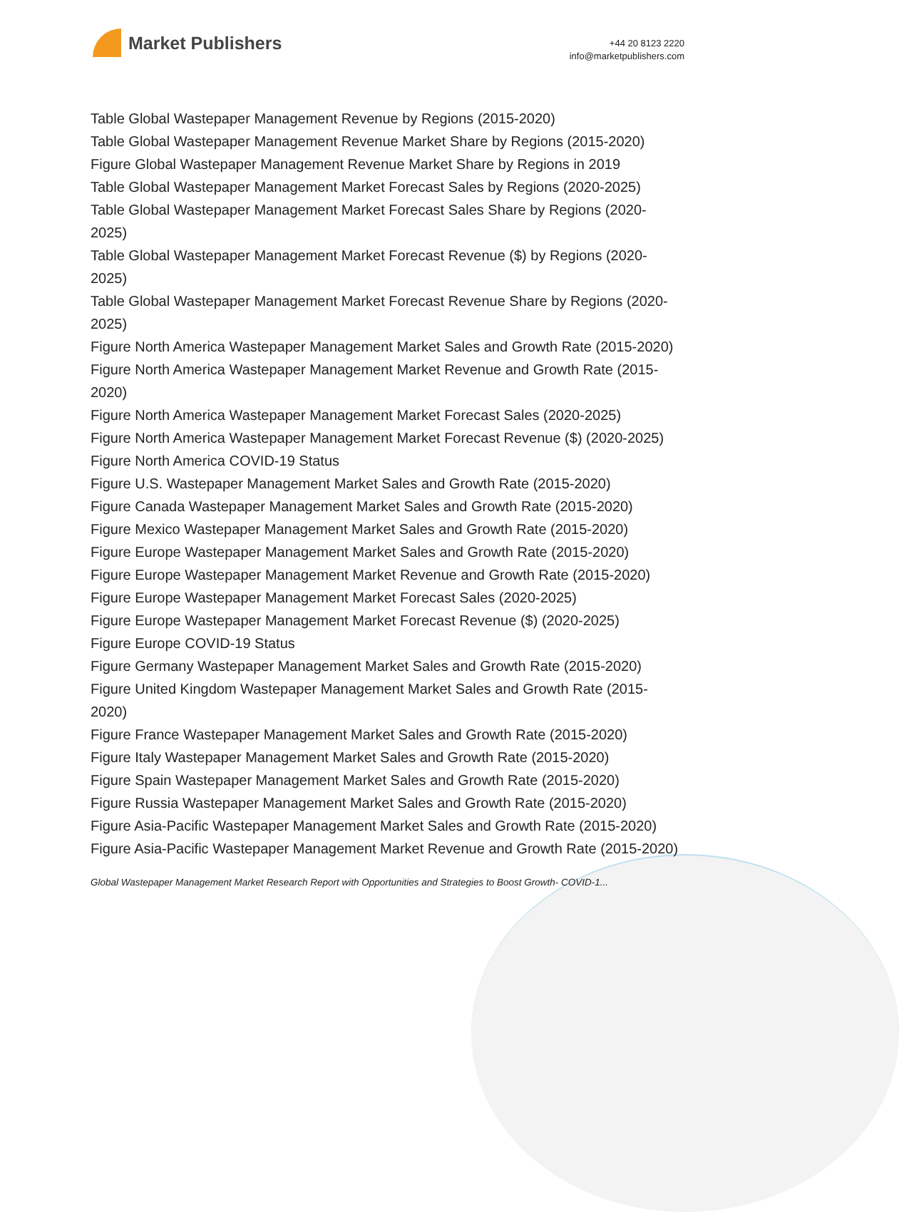Market Publishers
+44 20 8123 2220
info@marketpublishers.com
Table Global Wastepaper Management Revenue by Regions (2015-2020)
Table Global Wastepaper Management Revenue Market Share by Regions (2015-2020)
Figure Global Wastepaper Management Revenue Market Share by Regions in 2019
Table Global Wastepaper Management Market Forecast Sales by Regions (2020-2025)
Table Global Wastepaper Management Market Forecast Sales Share by Regions (2020-2025)
Table Global Wastepaper Management Market Forecast Revenue ($) by Regions (2020-2025)
Table Global Wastepaper Management Market Forecast Revenue Share by Regions (2020-2025)
Figure North America Wastepaper Management Market Sales and Growth Rate (2015-2020)
Figure North America Wastepaper Management Market Revenue and Growth Rate (2015-2020)
Figure North America Wastepaper Management Market Forecast Sales (2020-2025)
Figure North America Wastepaper Management Market Forecast Revenue ($) (2020-2025)
Figure North America COVID-19 Status
Figure U.S. Wastepaper Management Market Sales and Growth Rate (2015-2020)
Figure Canada Wastepaper Management Market Sales and Growth Rate (2015-2020)
Figure Mexico Wastepaper Management Market Sales and Growth Rate (2015-2020)
Figure Europe Wastepaper Management Market Sales and Growth Rate (2015-2020)
Figure Europe Wastepaper Management Market Revenue and Growth Rate (2015-2020)
Figure Europe Wastepaper Management Market Forecast Sales (2020-2025)
Figure Europe Wastepaper Management Market Forecast Revenue ($) (2020-2025)
Figure Europe COVID-19 Status
Figure Germany Wastepaper Management Market Sales and Growth Rate (2015-2020)
Figure United Kingdom Wastepaper Management Market Sales and Growth Rate (2015-2020)
Figure France Wastepaper Management Market Sales and Growth Rate (2015-2020)
Figure Italy Wastepaper Management Market Sales and Growth Rate (2015-2020)
Figure Spain Wastepaper Management Market Sales and Growth Rate (2015-2020)
Figure Russia Wastepaper Management Market Sales and Growth Rate (2015-2020)
Figure Asia-Pacific Wastepaper Management Market Sales and Growth Rate (2015-2020)
Figure Asia-Pacific Wastepaper Management Market Revenue and Growth Rate (2015-2020)
Global Wastepaper Management Market Research Report with Opportunities and Strategies to Boost Growth- COVID-1...